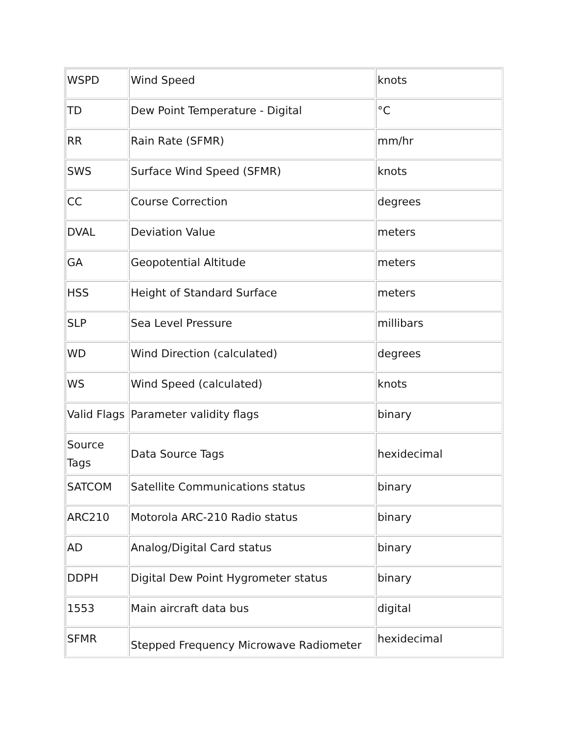| WSPD | Wind Speed | knots |
| TD | Dew Point Temperature - Digital | °C |
| RR | Rain Rate (SFMR) | mm/hr |
| SWS | Surface Wind Speed (SFMR) | knots |
| CC | Course Correction | degrees |
| DVAL | Deviation Value | meters |
| GA | Geopotential Altitude | meters |
| HSS | Height of Standard Surface | meters |
| SLP | Sea Level Pressure | millibars |
| WD | Wind Direction (calculated) | degrees |
| WS | Wind Speed (calculated) | knots |
| Valid Flags | Parameter validity flags | binary |
| Source Tags | Data Source Tags | hexidecimal |
| SATCOM | Satellite Communications status | binary |
| ARC210 | Motorola ARC-210 Radio status | binary |
| AD | Analog/Digital Card status | binary |
| DDPH | Digital Dew Point Hygrometer status | binary |
| 1553 | Main aircraft data bus | digital |
| SFMR | Stepped Frequency Microwave Radiometer | hexidecimal |